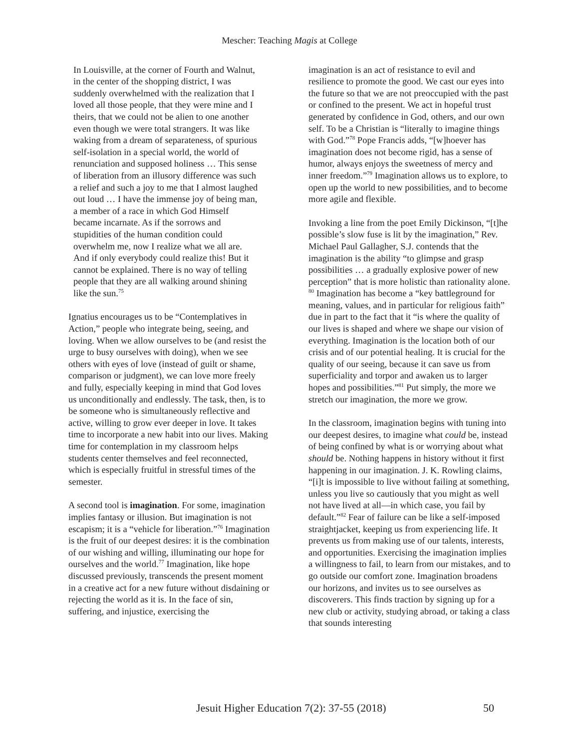Mescher: Teaching Magis at College
In Louisville, at the corner of Fourth and Walnut, in the center of the shopping district, I was suddenly overwhelmed with the realization that I loved all those people, that they were mine and I theirs, that we could not be alien to one another even though we were total strangers. It was like waking from a dream of separateness, of spurious self-isolation in a special world, the world of renunciation and supposed holiness … This sense of liberation from an illusory difference was such a relief and such a joy to me that I almost laughed out loud … I have the immense joy of being man, a member of a race in which God Himself became incarnate. As if the sorrows and stupidities of the human condition could overwhelm me, now I realize what we all are. And if only everybody could realize this! But it cannot be explained. There is no way of telling people that they are all walking around shining like the sun.<sup>75</sup>
Ignatius encourages us to be “Contemplatives in Action,” people who integrate being, seeing, and loving. When we allow ourselves to be (and resist the urge to busy ourselves with doing), when we see others with eyes of love (instead of guilt or shame, comparison or judgment), we can love more freely and fully, especially keeping in mind that God loves us unconditionally and endlessly. The task, then, is to be someone who is simultaneously reflective and active, willing to grow ever deeper in love. It takes time to incorporate a new habit into our lives. Making time for contemplation in my classroom helps students center themselves and feel reconnected, which is especially fruitful in stressful times of the semester.
A second tool is imagination. For some, imagination implies fantasy or illusion. But imagination is not escapism; it is a “vehicle for liberation.”<sup>76</sup> Imagination is the fruit of our deepest desires: it is the combination of our wishing and willing, illuminating our hope for ourselves and the world.<sup>77</sup> Imagination, like hope discussed previously, transcends the present moment in a creative act for a new future without disdaining or rejecting the world as it is. In the face of sin, suffering, and injustice, exercising the
imagination is an act of resistance to evil and resilience to promote the good. We cast our eyes into the future so that we are not preoccupied with the past or confined to the present. We act in hopeful trust generated by confidence in God, others, and our own self. To be a Christian is “literally to imagine things with God.”<sup>78</sup> Pope Francis adds, “[w]hoever has imagination does not become rigid, has a sense of humor, always enjoys the sweetness of mercy and inner freedom.”<sup>79</sup> Imagination allows us to explore, to open up the world to new possibilities, and to become more agile and flexible.
Invoking a line from the poet Emily Dickinson, “[t]he possible’s slow fuse is lit by the imagination,” Rev. Michael Paul Gallagher, S.J. contends that the imagination is the ability “to glimpse and grasp possibilities … a gradually explosive power of new perception” that is more holistic than rationality alone. <sup>80</sup> Imagination has become a “key battleground for meaning, values, and in particular for religious faith” due in part to the fact that it “is where the quality of our lives is shaped and where we shape our vision of everything. Imagination is the location both of our crisis and of our potential healing. It is crucial for the quality of our seeing, because it can save us from superficiality and torpor and awaken us to larger hopes and possibilities.”<sup>81</sup> Put simply, the more we stretch our imagination, the more we grow.
In the classroom, imagination begins with tuning into our deepest desires, to imagine what could be, instead of being confined by what is or worrying about what should be. Nothing happens in history without it first happening in our imagination. J. K. Rowling claims, “[i]t is impossible to live without failing at something, unless you live so cautiously that you might as well not have lived at all—in which case, you fail by default.”<sup>82</sup> Fear of failure can be like a self-imposed straightjacket, keeping us from experiencing life. It prevents us from making use of our talents, interests, and opportunities. Exercising the imagination implies a willingness to fail, to learn from our mistakes, and to go outside our comfort zone. Imagination broadens our horizons, and invites us to see ourselves as discoverers. This finds traction by signing up for a new club or activity, studying abroad, or taking a class that sounds interesting
Jesuit Higher Education 7(2): 37-55 (2018) 50